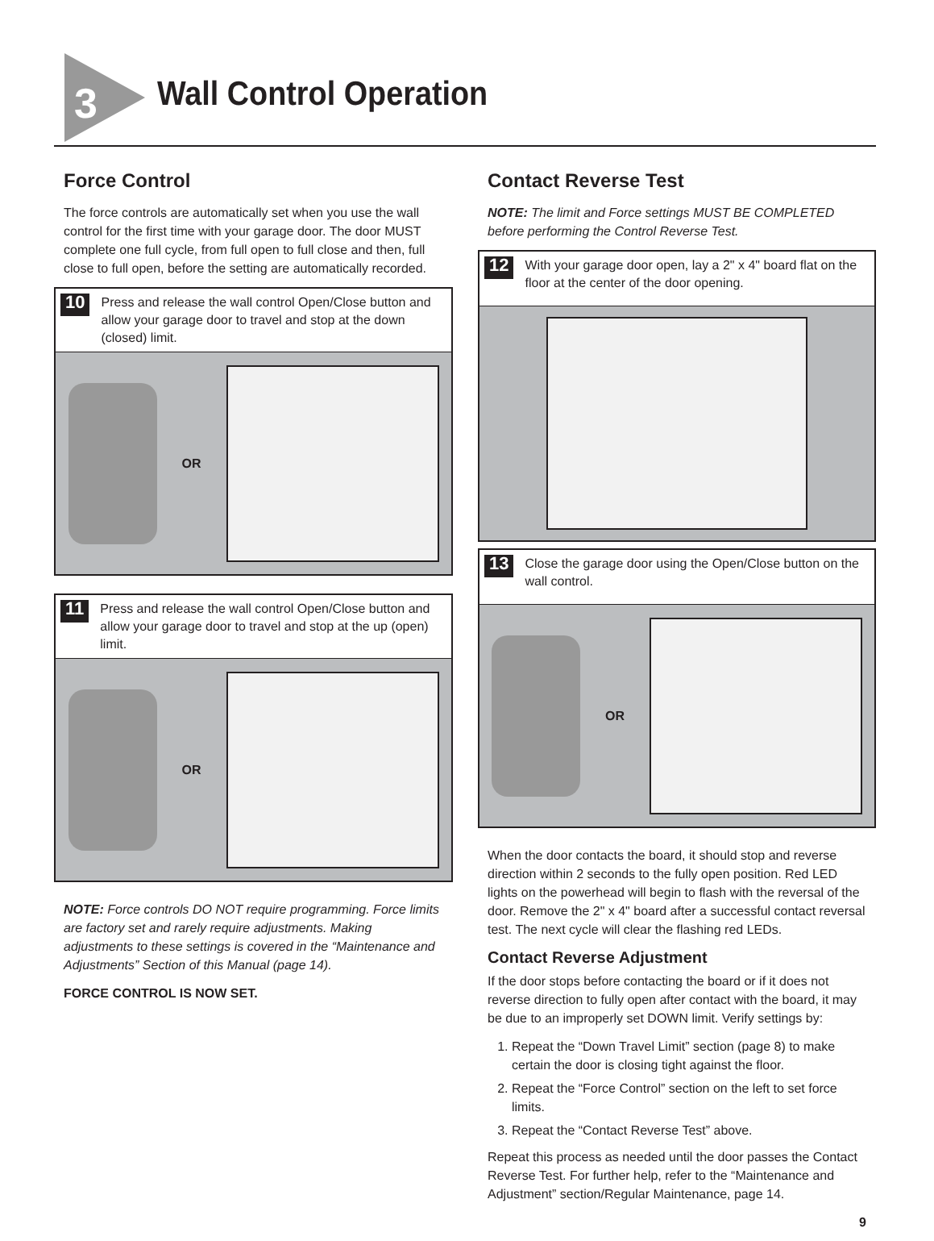3 Wall Control Operation
Force Control
The force controls are automatically set when you use the wall control for the first time with your garage door. The door MUST complete one full cycle, from full open to full close and then, full close to full open, before the setting are automatically recorded.
10 Press and release the wall control Open/Close button and allow your garage door to travel and stop at the down (closed) limit.
OR
11 Press and release the wall control Open/Close button and allow your garage door to travel and stop at the up (open) limit.
OR
NOTE: Force controls DO NOT require programming. Force limits are factory set and rarely require adjustments. Making adjustments to these settings is covered in the “Maintenance and Adjustments” Section of this Manual (page 14).
FORCE CONTROL IS NOW SET.
Contact Reverse Test
NOTE: The limit and Force settings MUST BE COMPLETED before performing the Control Reverse Test.
12 With your garage door open, lay a 2" x 4" board flat on the floor at the center of the door opening.
13 Close the garage door using the Open/Close button on the wall control.
OR
When the door contacts the board, it should stop and reverse direction within 2 seconds to the fully open position. Red LED lights on the powerhead will begin to flash with the reversal of the door. Remove the 2" x 4" board after a successful contact reversal test. The next cycle will clear the flashing red LEDs.
Contact Reverse Adjustment
If the door stops before contacting the board or if it does not reverse direction to fully open after contact with the board, it may be due to an improperly set DOWN limit. Verify settings by:
1. Repeat the “Down Travel Limit” section (page 8) to make certain the door is closing tight against the floor.
2. Repeat the “Force Control” section on the left to set force limits.
3. Repeat the “Contact Reverse Test” above.
Repeat this process as needed until the door passes the Contact Reverse Test. For further help, refer to the “Maintenance and Adjustment” section/Regular Maintenance, page 14.
9